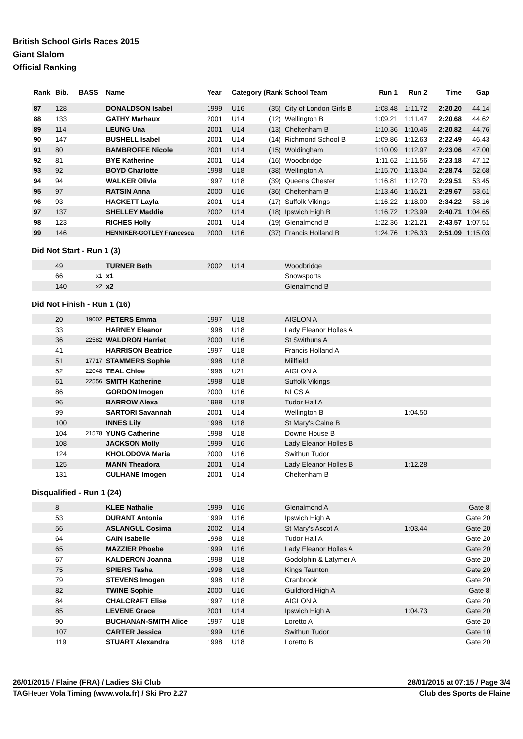British School Girls Races 2015
Giant Slalom
Official Ranking
| Rank | Bib. | BASS | Name | Year | Category (Rank) | | School Team | Run 1 | Run 2 | Time | Gap |
| --- | --- | --- | --- | --- | --- | --- | --- | --- | --- | --- | --- |
| 87 | 128 | | DONALDSON Isabel | 1999 | U16 | (35) | City of London Girls B | 1:08.48 | 1:11.72 | 2:20.20 | 44.14 |
| 88 | 133 | | GATHY Marhaux | 2001 | U14 | (12) | Wellington B | 1:09.21 | 1:11.47 | 2:20.68 | 44.62 |
| 89 | 114 | | LEUNG Una | 2001 | U14 | (13) | Cheltenham B | 1:10.36 | 1:10.46 | 2:20.82 | 44.76 |
| 90 | 147 | | BUSHELL Isabel | 2001 | U14 | (14) | Richmond School B | 1:09.86 | 1:12.63 | 2:22.49 | 46.43 |
| 91 | 80 | | BAMBROFFE Nicole | 2001 | U14 | (15) | Woldingham | 1:10.09 | 1:12.97 | 2:23.06 | 47.00 |
| 92 | 81 | | BYE Katherine | 2001 | U14 | (16) | Woodbridge | 1:11.62 | 1:11.56 | 2:23.18 | 47.12 |
| 93 | 92 | | BOYD Charlotte | 1998 | U18 | (38) | Wellington A | 1:15.70 | 1:13.04 | 2:28.74 | 52.68 |
| 94 | 94 | | WALKER Olivia | 1997 | U18 | (39) | Queens Chester | 1:16.81 | 1:12.70 | 2:29.51 | 53.45 |
| 95 | 97 | | RATSIN Anna | 2000 | U16 | (36) | Cheltenham B | 1:13.46 | 1:16.21 | 2:29.67 | 53.61 |
| 96 | 93 | | HACKETT Layla | 2001 | U14 | (17) | Suffolk Vikings | 1:16.22 | 1:18.00 | 2:34.22 | 58.16 |
| 97 | 137 | | SHELLEY Maddie | 2002 | U14 | (18) | Ipswich High B | 1:16.72 | 1:23.99 | 2:40.71 | 1:04.65 |
| 98 | 123 | | RICHES Holly | 2001 | U14 | (19) | Glenalmond B | 1:22.36 | 1:21.21 | 2:43.57 | 1:07.51 |
| 99 | 146 | | HENNIKER-GOTLEY Francesca | 2000 | U16 | (37) | Francis Holland B | 1:24.76 | 1:26.33 | 2:51.09 | 1:15.03 |
Did Not Start - Run 1 (3)
| | 49 | | TURNER Beth | 2002 | U14 | | Woodbridge | | | | |
| | 66 | x1 | x1 | | | | Snowsports | | | | |
| | 140 | x2 | x2 | | | | Glenalmond B | | | | |
Did Not Finish - Run 1 (16)
| | 20 | 19002 | PETERS Emma | 1997 | U18 | | AIGLON A | | | | |
| | 33 | | HARNEY Eleanor | 1998 | U18 | | Lady Eleanor Holles A | | | | |
| | 36 | 22582 | WALDRON Harriet | 2000 | U16 | | St Swithuns A | | | | |
| | 41 | | HARRISON Beatrice | 1997 | U18 | | Francis Holland A | | | | |
| | 51 | 17717 | STAMMERS Sophie | 1998 | U18 | | Millfield | | | | |
| | 52 | 22048 | TEAL Chloe | 1996 | U21 | | AIGLON A | | | | |
| | 61 | 22556 | SMITH Katherine | 1998 | U18 | | Suffolk Vikings | | | | |
| | 86 | | GORDON Imogen | 2000 | U16 | | NLCS A | | | | |
| | 96 | | BARROW Alexa | 1998 | U18 | | Tudor Hall A | | | | |
| | 99 | | SARTORI Savannah | 2001 | U14 | | Wellington B | 1:04.50 | | | |
| | 100 | | INNES Lily | 1998 | U18 | | St Mary's Calne B | | | | |
| | 104 | 21578 | YUNG Catherine | 1998 | U18 | | Downe House B | | | | |
| | 108 | | JACKSON Molly | 1999 | U16 | | Lady Eleanor Holles B | | | | |
| | 124 | | KHOLODOVA Maria | 2000 | U16 | | Swithun Tudor | | | | |
| | 125 | | MANN Theadora | 2001 | U14 | | Lady Eleanor Holles B | 1:12.28 | | | |
| | 131 | | CULHANE Imogen | 2001 | U14 | | Cheltenham B | | | | |
Disqualified - Run 1 (24)
| | 8 | | KLEE Nathalie | 1999 | U16 | | Glenalmond A | | | | Gate 8 |
| | 53 | | DURANT Antonia | 1999 | U16 | | Ipswich High A | | | | Gate 20 |
| | 56 | | ASLANGUL Cosima | 2002 | U14 | | St Mary's Ascot A | 1:03.44 | | | Gate 20 |
| | 64 | | CAIN Isabelle | 1998 | U18 | | Tudor Hall A | | | | Gate 20 |
| | 65 | | MAZZIER Phoebe | 1999 | U16 | | Lady Eleanor Holles A | | | | Gate 20 |
| | 67 | | KALDERON Joanna | 1998 | U18 | | Godolphin & Latymer A | | | | Gate 20 |
| | 75 | | SPIERS Tasha | 1998 | U18 | | Kings Taunton | | | | Gate 20 |
| | 79 | | STEVENS Imogen | 1998 | U18 | | Cranbrook | | | | Gate 20 |
| | 82 | | TWINE Sophie | 2000 | U16 | | Guildford High A | | | | Gate 8 |
| | 84 | | CHALCRAFT Elise | 1997 | U18 | | AIGLON A | | | | Gate 20 |
| | 85 | | LEVENE Grace | 2001 | U14 | | Ipswich High A | 1:04.73 | | | Gate 20 |
| | 90 | | BUCHANAN-SMITH Alice | 1997 | U18 | | Loretto A | | | | Gate 20 |
| | 107 | | CARTER Jessica | 1999 | U16 | | Swithun Tudor | | | | Gate 10 |
| | 119 | | STUART Alexandra | 1998 | U18 | | Loretto B | | | | Gate 20 |
26/01/2015 / Flaine (FRA) / Ladies Ski Club 28/01/2015 at 07:15 / Page 3/4
TAGHeuer Vola Timing (www.vola.fr) / Ski Pro 2.27 Club des Sports de Flaine